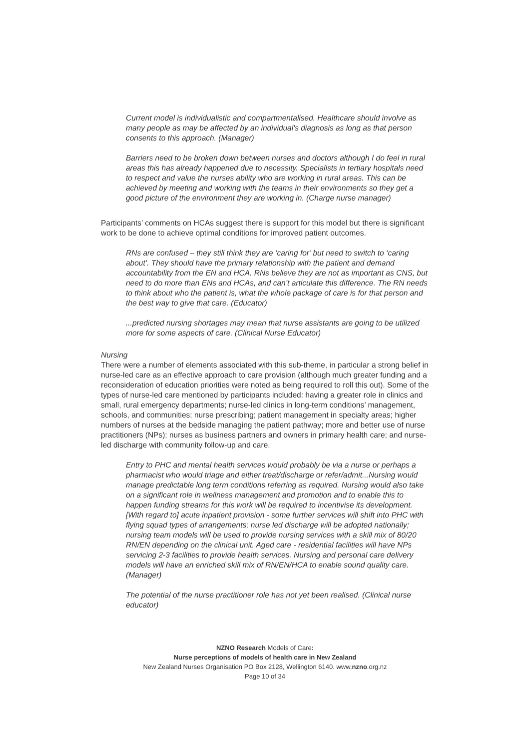Current model is individualistic and compartmentalised. Healthcare should involve as many people as may be affected by an individual's diagnosis as long as that person consents to this approach. (Manager)
Barriers need to be broken down between nurses and doctors although I do feel in rural areas this has already happened due to necessity. Specialists in tertiary hospitals need to respect and value the nurses ability who are working in rural areas. This can be achieved by meeting and working with the teams in their environments so they get a good picture of the environment they are working in. (Charge nurse manager)
Participants’ comments on HCAs suggest there is support for this model but there is significant work to be done to achieve optimal conditions for improved patient outcomes.
RNs are confused – they still think they are ‘caring for’ but need to switch to ‘caring about’. They should have the primary relationship with the patient and demand accountability from the EN and HCA. RNs believe they are not as important as CNS, but need to do more than ENs and HCAs, and can’t articulate this difference. The RN needs to think about who the patient is, what the whole package of care is for that person and the best way to give that care. (Educator)
...predicted nursing shortages may mean that nurse assistants are going to be utilized more for some aspects of care. (Clinical Nurse Educator)
Nursing
There were a number of elements associated with this sub-theme, in particular a strong belief in nurse-led care as an effective approach to care provision (although much greater funding and a reconsideration of education priorities were noted as being required to roll this out). Some of the types of nurse-led care mentioned by participants included: having a greater role in clinics and small, rural emergency departments; nurse-led clinics in long-term conditions’ management, schools, and communities; nurse prescribing; patient management in specialty areas; higher numbers of nurses at the bedside managing the patient pathway; more and better use of nurse practitioners (NPs); nurses as business partners and owners in primary health care; and nurse-led discharge with community follow-up and care.
Entry to PHC and mental health services would probably be via a nurse or perhaps a pharmacist who would triage and either treat/discharge or refer/admit...Nursing would manage predictable long term conditions referring as required. Nursing would also take on a significant role in wellness management and promotion and to enable this to happen funding streams for this work will be required to incentivise its development. [With regard to] acute inpatient provision - some further services will shift into PHC with flying squad types of arrangements; nurse led discharge will be adopted nationally; nursing team models will be used to provide nursing services with a skill mix of 80/20 RN/EN depending on the clinical unit. Aged care - residential facilities will have NPs servicing 2-3 facilities to provide health services. Nursing and personal care delivery models will have an enriched skill mix of RN/EN/HCA to enable sound quality care. (Manager)
The potential of the nurse practitioner role has not yet been realised. (Clinical nurse educator)
NZNO Research Models of Care:
Nurse perceptions of models of health care in New Zealand
New Zealand Nurses Organisation PO Box 2128, Wellington 6140. www.nzno.org.nz
Page 10 of 34